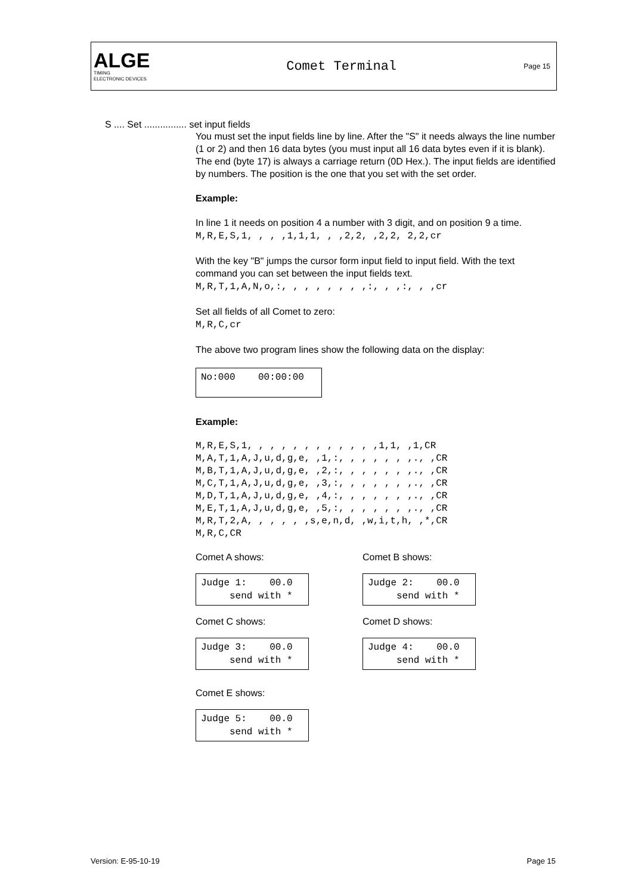ALGE
TIMING
ELECTRONIC DEVICES
Comet Terminal
Page 15
S .... Set ................ set input fields
You must set the input fields line by line. After the "S" it needs always the line number (1 or 2) and then 16 data bytes (you must input all 16 data bytes even if it is blank). The end (byte 17) is always a carriage return (0D Hex.). The input fields are identified by numbers. The position is the one that you set with the set order.
Example:
In line 1 it needs on position 4 a number with 3 digit, and on position 9 a time.
M,R,E,S,1, , , ,1,1,1, , ,2,2, ,2,2, 2,2,cr
With the key "B" jumps the cursor form input field to input field. With the text command you can set between the input fields text.
M,R,T,1,A,N,o,:, , , , , , , ,:, , ,:, , ,cr
Set all fields of all Comet to zero:
M,R,C,cr
The above two program lines show the following data on the display:
No:000 00:00:00
Example:
M,R,E,S,1, , , , , , , , , , , ,1,1, ,1,CR M,A,T,1,A,J,u,d,g,e, ,1,:, , , , , , ,., ,CR M,B,T,1,A,J,u,d,g,e, ,2,:, , , , , , ,., ,CR M,C,T,1,A,J,u,d,g,e, ,3,:, , , , , , ,., ,CR M,D,T,1,A,J,u,d,g,e, ,4,:, , , , , , ,., ,CR M,E,T,1,A,J,u,d,g,e, ,5,:, , , , , , ,., ,CR M,R,T,2,A, , , , , ,s,e,n,d, ,w,i,t,h, ,*,CR M,R,C,CR
Comet A shows:
Judge 1: 00.0 send with *
Comet B shows:
Judge 2: 00.0 send with *
Comet C shows:
Judge 3: 00.0 send with *
Comet D shows:
Judge 4: 00.0 send with *
Comet E shows:
Judge 5: 00.0 send with *
Version: E-95-10-19 Page 15